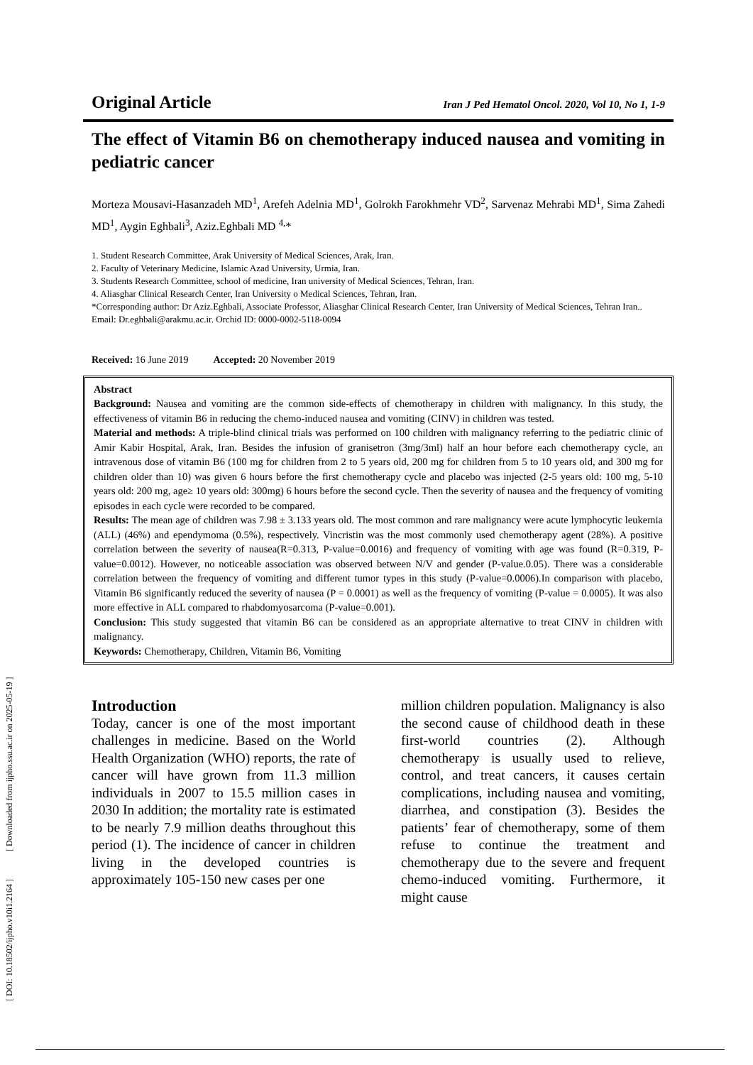[ DOI: 10.18502/ijpho.v10i1.2164 ] [ Downloaded from ijpho.ssu.ac.ir on 2025-05-19 ]
Original Article Iran J Ped Hematol Oncol. 2020, Vol 10, No 1, 1-9
The effect of Vitamin B6 on chemotherapy induced nausea and vomiting in pediatric cancer
Morteza Mousavi-Hasanzadeh MD<sup>1</sup>, Arefeh Adelnia MD<sup>1</sup>, Golrokh Farokhmehr VD<sup>2</sup>, Sarvenaz Mehrabi MD<sup>1</sup>, Sima Zahedi MD<sup>1</sup>, Aygin Eghbali<sup>3</sup>, Aziz.Eghbali MD <sup>4,</sup>*
1. Student Research Committee, Arak University of Medical Sciences, Arak, Iran.
2. Faculty of Veterinary Medicine, Islamic Azad University, Urmia, Iran.
3. Students Research Committee, school of medicine, Iran university of Medical Sciences, Tehran, Iran.
4. Aliasghar Clinical Research Center, Iran University o Medical Sciences, Tehran, Iran.
*Corresponding author: Dr Aziz.Eghbali, Associate Professor, Aliasghar Clinical Research Center, Iran University of Medical Sciences, Tehran Iran.. Email: Dr.eghbali@arakmu.ac.ir. Orchid ID: 0000-0002-5118-0094
Received: 16 June 2019 Accepted: 20 November 2019
Abstract
Background: Nausea and vomiting are the common side-effects of chemotherapy in children with malignancy. In this study, the effectiveness of vitamin B6 in reducing the chemo-induced nausea and vomiting (CINV) in children was tested.
Material and methods: A triple-blind clinical trials was performed on 100 children with malignancy referring to the pediatric clinic of Amir Kabir Hospital, Arak, Iran. Besides the infusion of granisetron (3mg/3ml) half an hour before each chemotherapy cycle, an intravenous dose of vitamin B6 (100 mg for children from 2 to 5 years old, 200 mg for children from 5 to 10 years old, and 300 mg for children older than 10) was given 6 hours before the first chemotherapy cycle and placebo was injected (2-5 years old: 100 mg, 5-10 years old: 200 mg, age≥ 10 years old: 300mg) 6 hours before the second cycle. Then the severity of nausea and the frequency of vomiting episodes in each cycle were recorded to be compared.
Results: The mean age of children was 7.98 ± 3.133 years old. The most common and rare malignancy were acute lymphocytic leukemia (ALL) (46%) and ependymoma (0.5%), respectively. Vincristin was the most commonly used chemotherapy agent (28%). A positive correlation between the severity of nausea(R=0.313, P-value=0.0016) and frequency of vomiting with age was found (R=0.319, P-value=0.0012). However, no noticeable association was observed between N/V and gender (P-value.0.05). There was a considerable correlation between the frequency of vomiting and different tumor types in this study (P-value=0.0006).In comparison with placebo, Vitamin B6 significantly reduced the severity of nausea (P = 0.0001) as well as the frequency of vomiting (P-value = 0.0005). It was also more effective in ALL compared to rhabdomyosarcoma (P-value=0.001).
Conclusion: This study suggested that vitamin B6 can be considered as an appropriate alternative to treat CINV in children with malignancy.
Keywords: Chemotherapy, Children, Vitamin B6, Vomiting
Introduction
Today, cancer is one of the most important challenges in medicine. Based on the World Health Organization (WHO) reports, the rate of cancer will have grown from 11.3 million individuals in 2007 to 15.5 million cases in 2030 In addition; the mortality rate is estimated to be nearly 7.9 million deaths throughout this period (1). The incidence of cancer in children living in the developed countries is approximately 105-150 new cases per one
million children population. Malignancy is also the second cause of childhood death in these first-world countries (2). Although chemotherapy is usually used to relieve, control, and treat cancers, it causes certain complications, including nausea and vomiting, diarrhea, and constipation (3). Besides the patients’ fear of chemotherapy, some of them refuse to continue the treatment and chemotherapy due to the severe and frequent chemo-induced vomiting. Furthermore, it might cause